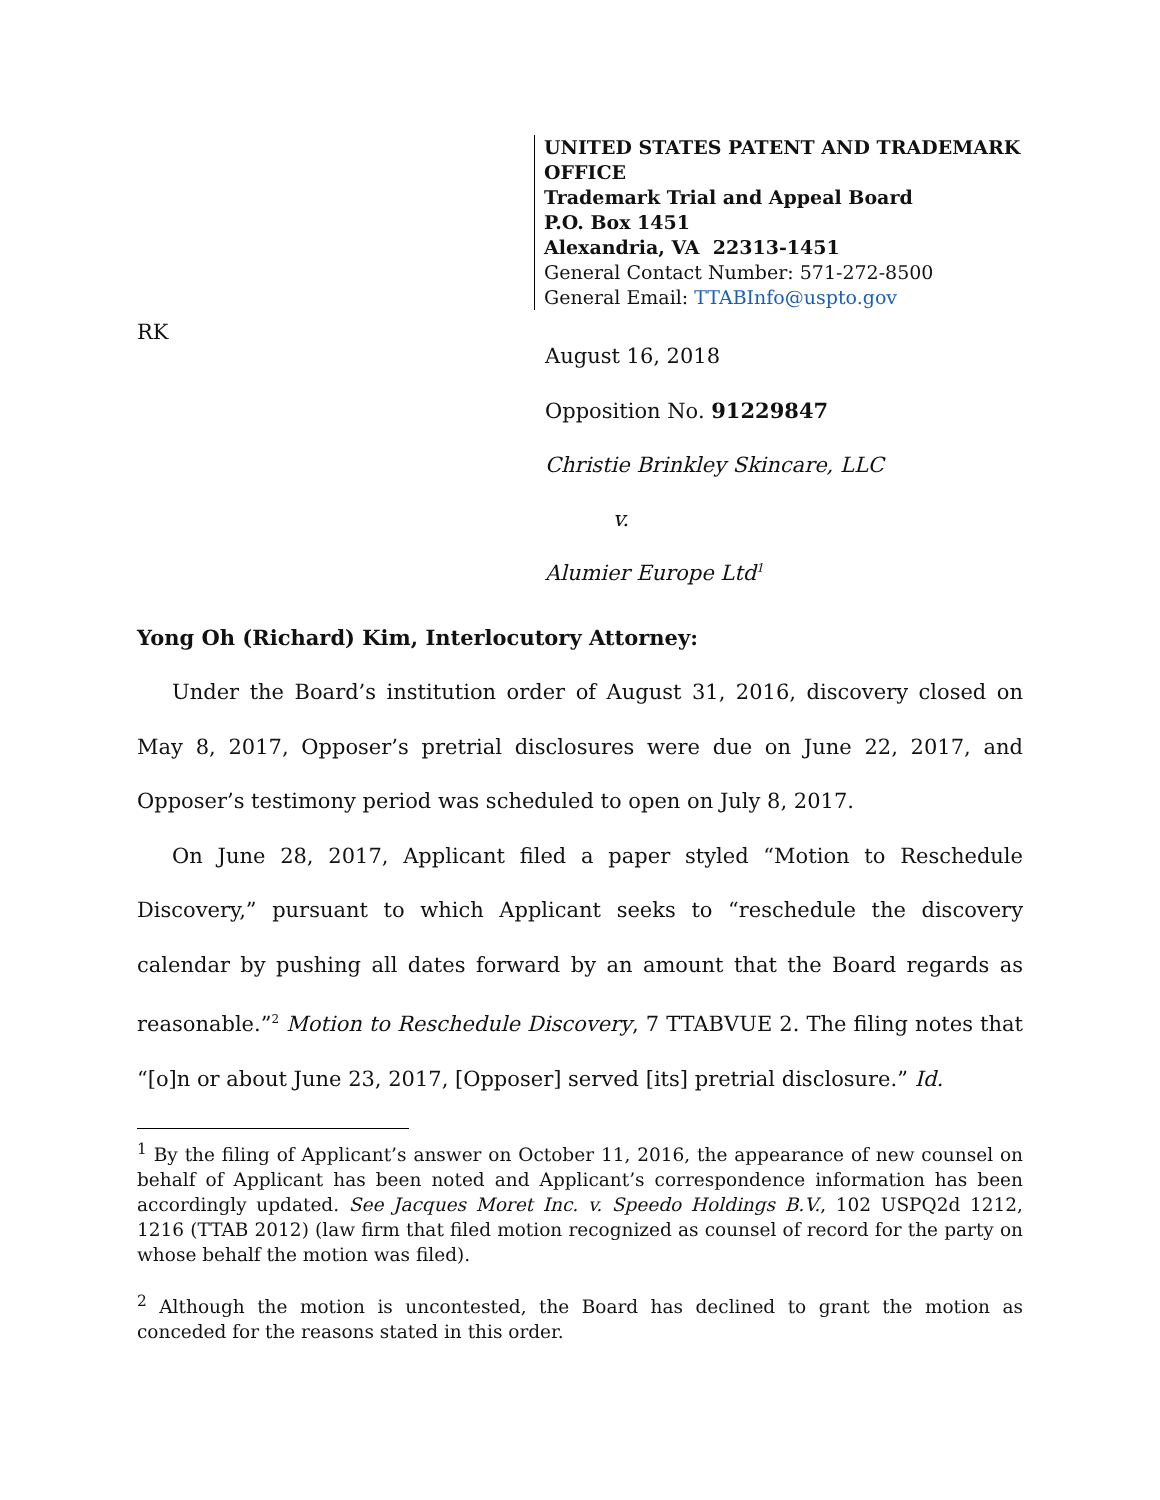UNITED STATES PATENT AND TRADEMARK OFFICE
Trademark Trial and Appeal Board
P.O. Box 1451
Alexandria, VA 22313-1451
General Contact Number: 571-272-8500
General Email: TTABInfo@uspto.gov
RK
August 16, 2018
Opposition No. 91229847
Christie Brinkley Skincare, LLC
v.
Alumier Europe Ltd<sup>1</sup>
Yong Oh (Richard) Kim, Interlocutory Attorney:
Under the Board’s institution order of August 31, 2016, discovery closed on May 8, 2017, Opposer’s pretrial disclosures were due on June 22, 2017, and Opposer’s testimony period was scheduled to open on July 8, 2017.
On June 28, 2017, Applicant filed a paper styled “Motion to Reschedule Discovery,” pursuant to which Applicant seeks to “reschedule the discovery calendar by pushing all dates forward by an amount that the Board regards as reasonable.”<sup>2</sup> Motion to Reschedule Discovery, 7 TTABVUE 2. The filing notes that “[o]n or about June 23, 2017, [Opposer] served [its] pretrial disclosure.” Id.
<sup>1</sup> By the filing of Applicant’s answer on October 11, 2016, the appearance of new counsel on behalf of Applicant has been noted and Applicant’s correspondence information has been accordingly updated. See Jacques Moret Inc. v. Speedo Holdings B.V., 102 USPQ2d 1212, 1216 (TTAB 2012) (law firm that filed motion recognized as counsel of record for the party on whose behalf the motion was filed).
<sup>2</sup> Although the motion is uncontested, the Board has declined to grant the motion as conceded for the reasons stated in this order.